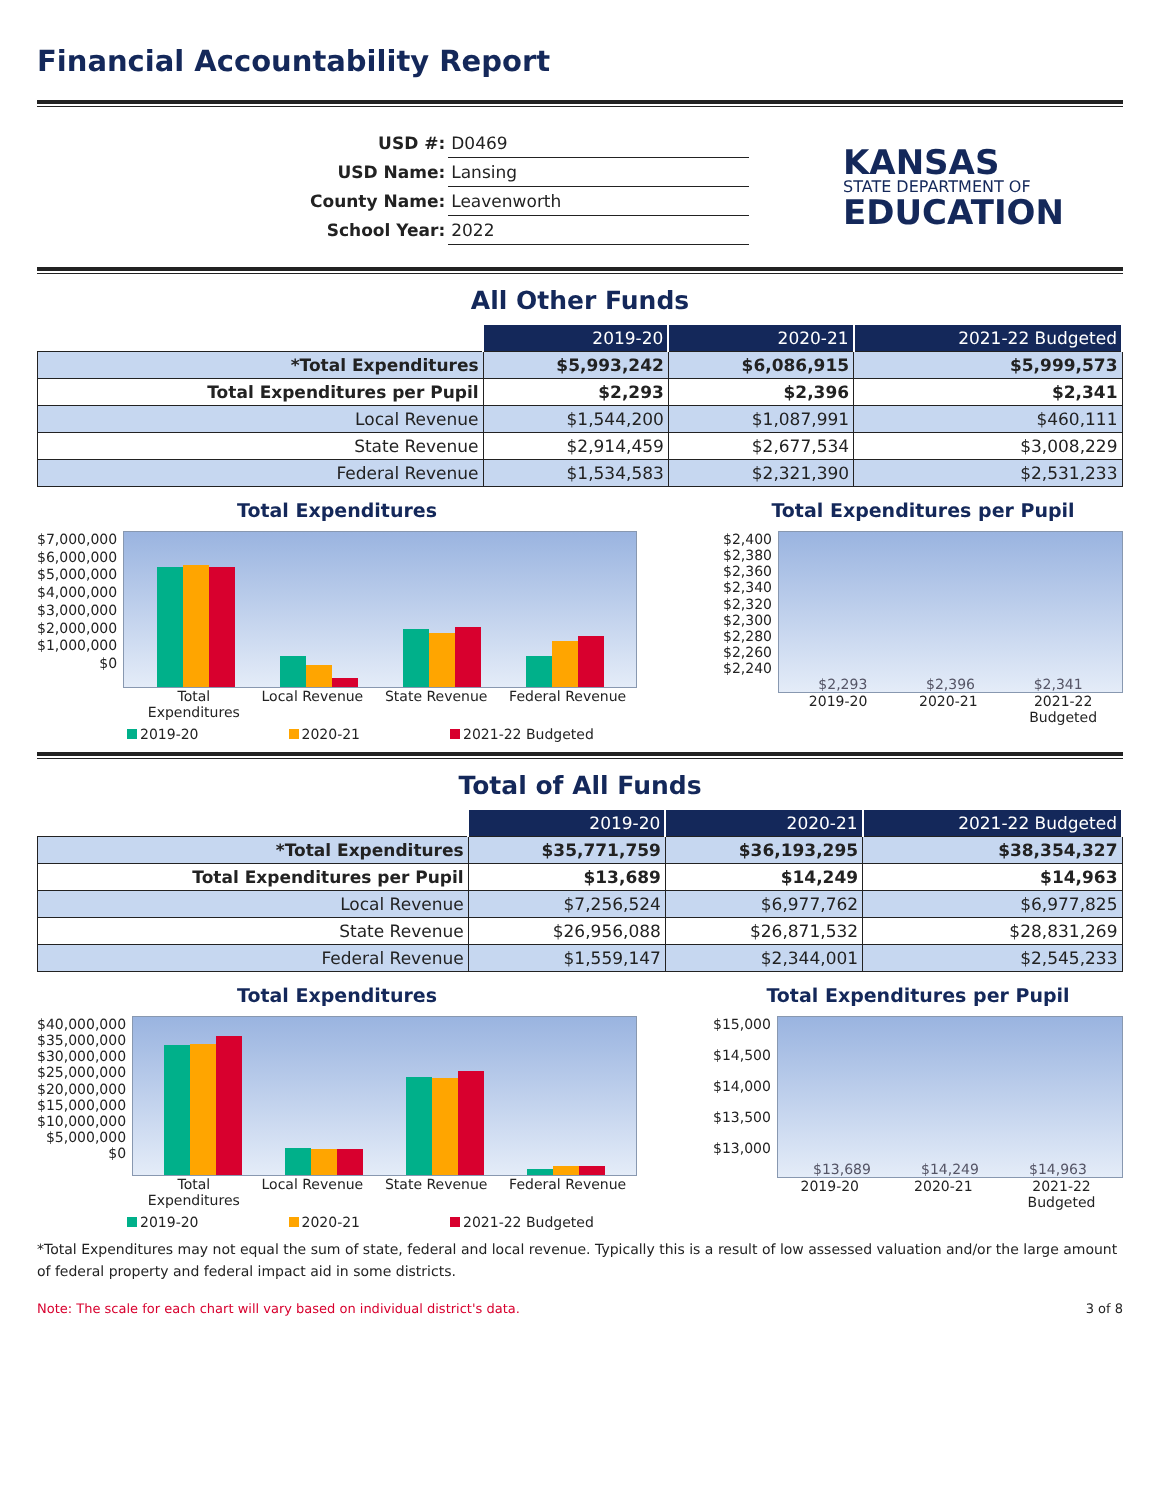Financial Accountability Report
| USD #: | D0469 |
| USD Name: | Lansing |
| County Name: | Leavenworth |
| School Year: | 2022 |
KANSAS
STATE DEPARTMENT OF
EDUCATION
All Other Funds
| | 2019-20 | 2020-21 | 2021-22 Budgeted |
| --- | --- | --- | --- |
| *Total Expenditures | $5,993,242 | $6,086,915 | $5,999,573 |
| Total Expenditures per Pupil | $2,293 | $2,396 | $2,341 |
| Local Revenue | $1,544,200 | $1,087,991 | $460,111 |
| State Revenue | $2,914,459 | $2,677,534 | $3,008,229 |
| Federal Revenue | $1,534,583 | $2,321,390 | $2,531,233 |
Total Expenditures
$7,000,000
$6,000,000
$5,000,000
$4,000,000
$3,000,000
$2,000,000
$1,000,000
$0
Total
Expenditures Local Revenue State Revenue Federal Revenue
2019-20 2020-21 2021-22 Budgeted
Total Expenditures per Pupil
$2,400
$2,380
$2,360
$2,340
$2,320
$2,300
$2,280
$2,260
$2,240
$2,293 $2,396 $2,341
2019-20 2020-21 2021-22
Budgeted
Total of All Funds
| | 2019-20 | 2020-21 | 2021-22 Budgeted |
| --- | --- | --- | --- |
| *Total Expenditures | $35,771,759 | $36,193,295 | $38,354,327 |
| Total Expenditures per Pupil | $13,689 | $14,249 | $14,963 |
| Local Revenue | $7,256,524 | $6,977,762 | $6,977,825 |
| State Revenue | $26,956,088 | $26,871,532 | $28,831,269 |
| Federal Revenue | $1,559,147 | $2,344,001 | $2,545,233 |
Total Expenditures
$40,000,000
$35,000,000
$30,000,000
$25,000,000
$20,000,000
$15,000,000
$10,000,000
$5,000,000
$0
Total
Expenditures Local Revenue State Revenue Federal Revenue
2019-20 2020-21 2021-22 Budgeted
Total Expenditures per Pupil
$15,000
$14,500
$14,000
$13,500
$13,000
$13,689 $14,249 $14,963
2019-20 2020-21 2021-22
Budgeted
*Total Expenditures may not equal the sum of state, federal and local revenue. Typically this is a result of low assessed valuation and/or the large amount of federal property and federal impact aid in some districts.
Note: The scale for each chart will vary based on individual district's data. 3 of 8